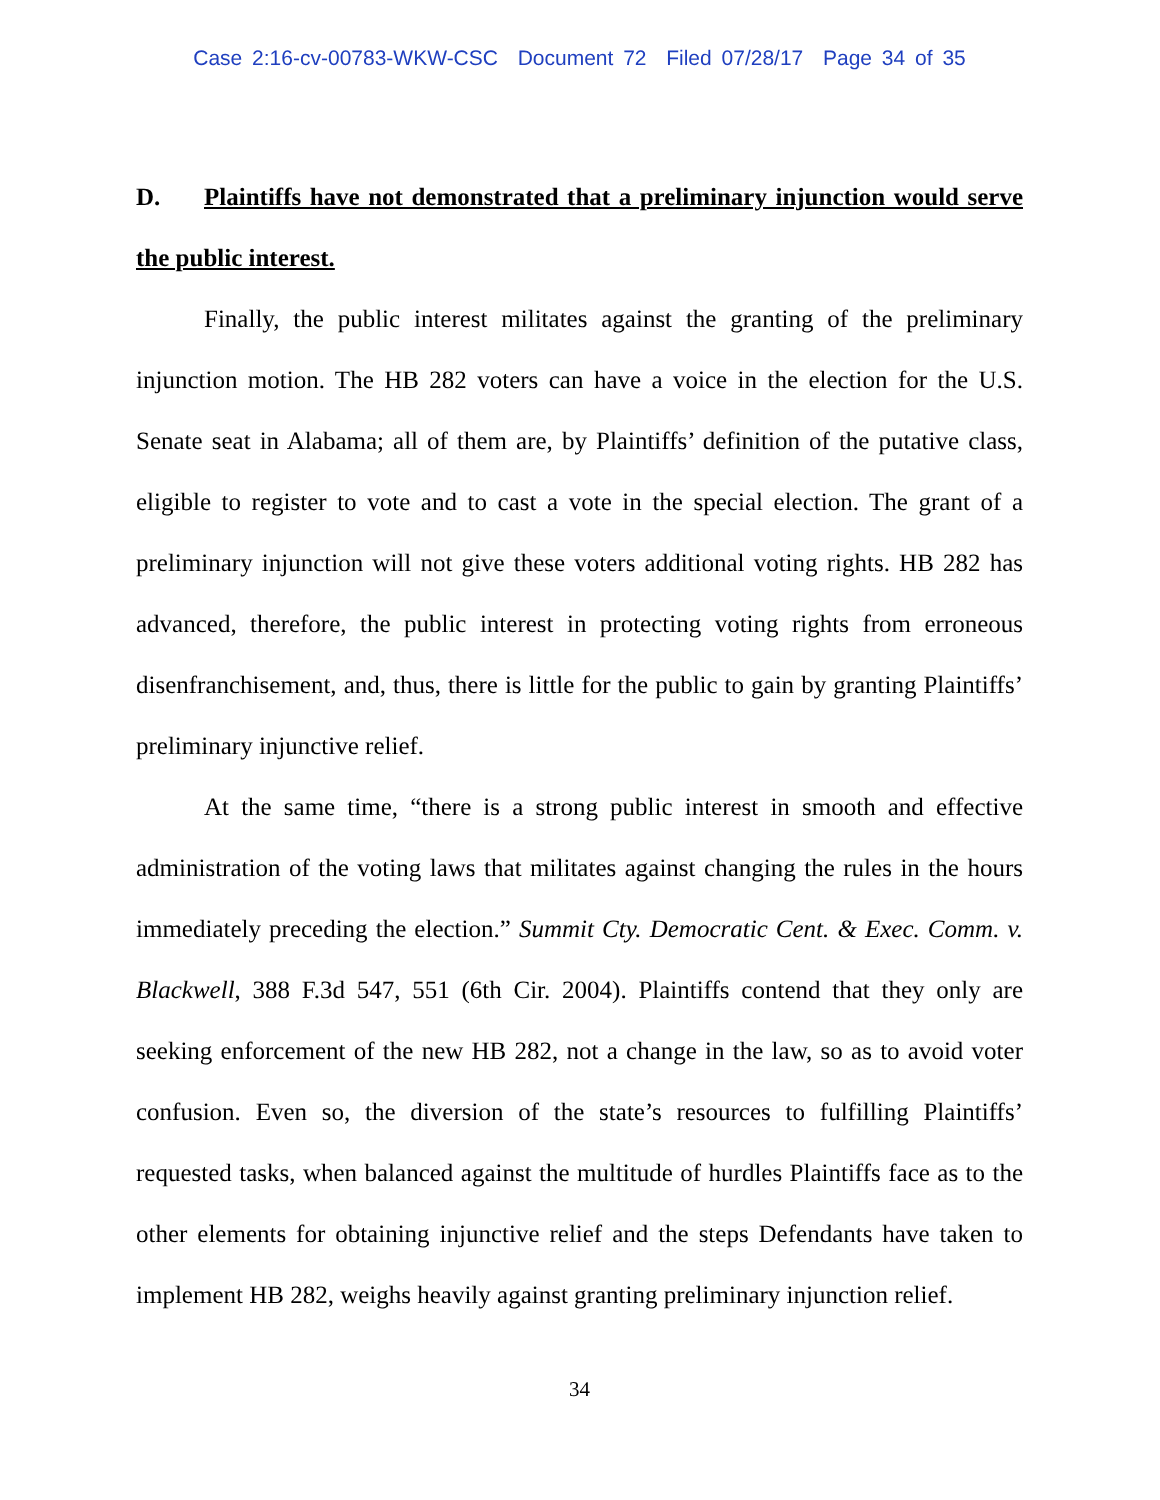Case 2:16-cv-00783-WKW-CSC Document 72 Filed 07/28/17 Page 34 of 35
D. Plaintiffs have not demonstrated that a preliminary injunction would serve the public interest.
Finally, the public interest militates against the granting of the preliminary injunction motion. The HB 282 voters can have a voice in the election for the U.S. Senate seat in Alabama; all of them are, by Plaintiffs’ definition of the putative class, eligible to register to vote and to cast a vote in the special election. The grant of a preliminary injunction will not give these voters additional voting rights. HB 282 has advanced, therefore, the public interest in protecting voting rights from erroneous disenfranchisement, and, thus, there is little for the public to gain by granting Plaintiffs’ preliminary injunctive relief.
At the same time, “there is a strong public interest in smooth and effective administration of the voting laws that militates against changing the rules in the hours immediately preceding the election.” Summit Cty. Democratic Cent. & Exec. Comm. v. Blackwell, 388 F.3d 547, 551 (6th Cir. 2004). Plaintiffs contend that they only are seeking enforcement of the new HB 282, not a change in the law, so as to avoid voter confusion. Even so, the diversion of the state’s resources to fulfilling Plaintiffs’ requested tasks, when balanced against the multitude of hurdles Plaintiffs face as to the other elements for obtaining injunctive relief and the steps Defendants have taken to implement HB 282, weighs heavily against granting preliminary injunction relief.
34